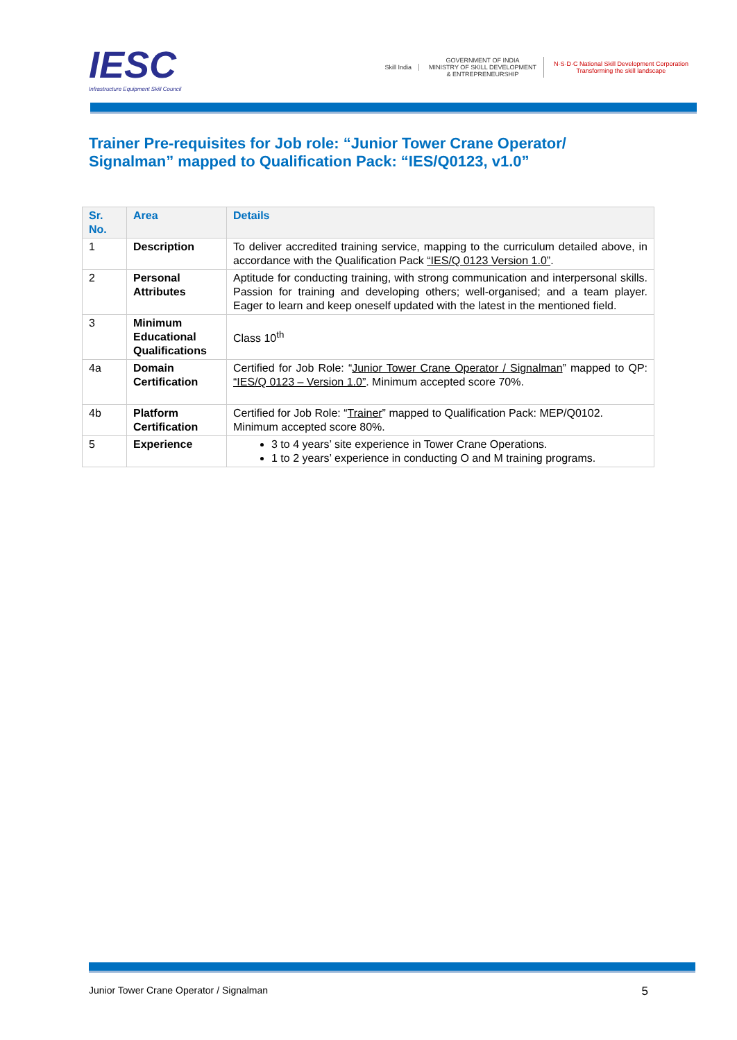IESC
Infrastructure Equipment Skill Council
Skill India
GOVERNMENT OF INDIA
MINISTRY OF SKILL DEVELOPMENT
& ENTREPRENEURSHIP
N·S·D·C National Skill Development Corporation
Transforming the skill landscape
Trainer Pre-requisites for Job role: “Junior Tower Crane Operator/ Signalman” mapped to Qualification Pack: “IES/Q0123, v1.0”
| Sr. No. | Area | Details |
| --- | --- | --- |
| 1 | Description | To deliver accredited training service, mapping to the curriculum detailed above, in accordance with the Qualification Pack “IES/Q 0123 Version 1.0” . |
| 2 | Personal Attributes | Aptitude for conducting training, with strong communication and interpersonal skills. Passion for training and developing others; well-organised; and a team player. Eager to learn and keep oneself updated with the latest in the mentioned field. |
| 3 | Minimum Educational Qualifications | Class 10<sup>th</sup> |
| 4a | Domain Certification | Certified for Job Role: “ Junior Tower Crane Operator / Signalman ” mapped to QP: “IES/Q 0123 – Version 1.0” . Minimum accepted score 70%. |
| 4b | Platform Certification | Certified for Job Role: “ Trainer ” mapped to Qualification Pack: MEP/Q0102. Minimum accepted score 80%. |
| 5 | Experience | 3 to 4 years’ site experience in Tower Crane Operations. 1 to 2 years’ experience in conducting O and M training programs. |
Junior Tower Crane Operator / Signalman 5